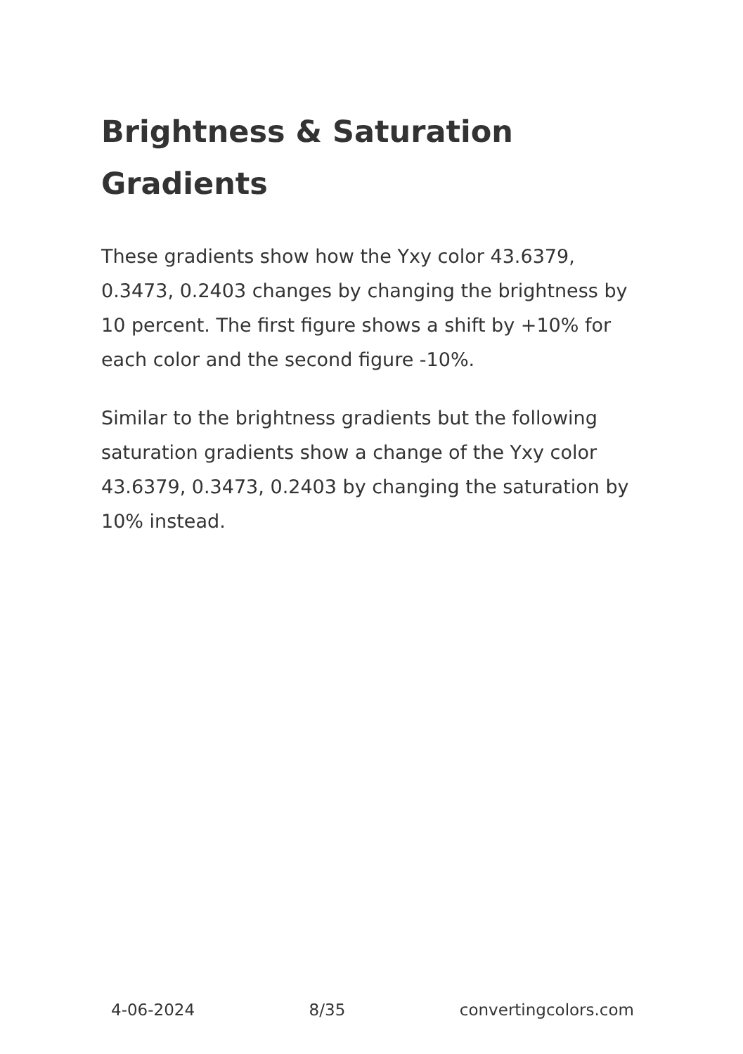Brightness & Saturation Gradients
These gradients show how the Yxy color 43.6379, 0.3473, 0.2403 changes by changing the brightness by 10 percent. The first figure shows a shift by +10% for each color and the second figure -10%.
Similar to the brightness gradients but the following saturation gradients show a change of the Yxy color 43.6379, 0.3473, 0.2403 by changing the saturation by 10% instead.
4-06-2024 8/35 convertingcolors.com